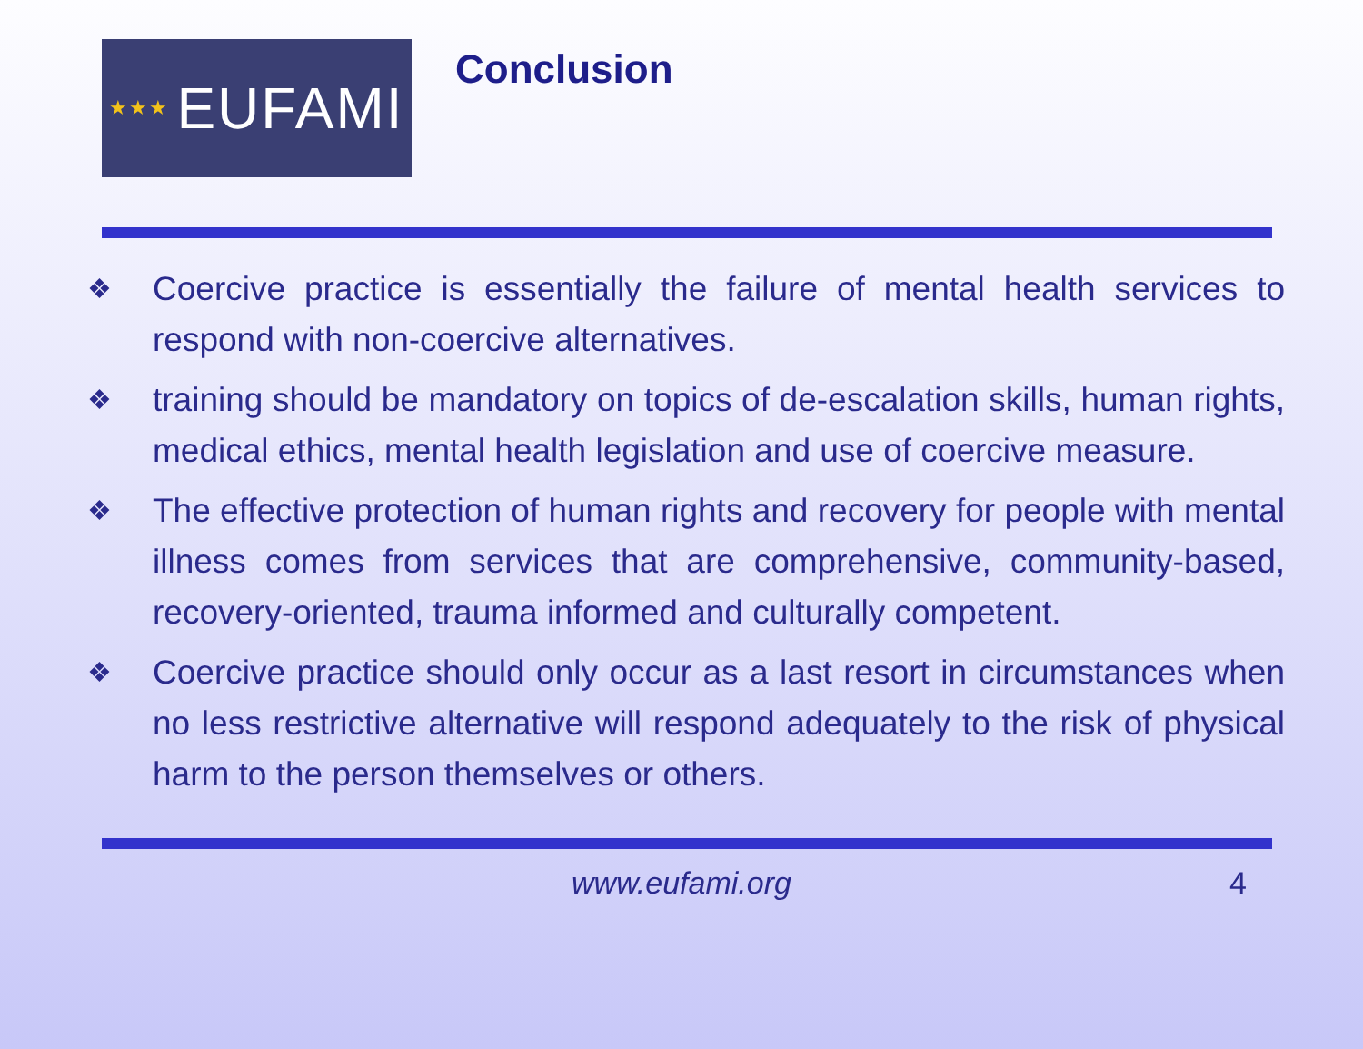★★★ EUFAMI
Conclusion
❖ Coercive practice is essentially the failure of mental health services to respond with non-coercive alternatives.
❖ training should be mandatory on topics of de-escalation skills, human rights, medical ethics, mental health legislation and use of coercive measure.
❖ The effective protection of human rights and recovery for people with mental illness comes from services that are comprehensive, community-based, recovery-oriented, trauma informed and culturally competent.
❖ Coercive practice should only occur as a last resort in circumstances when no less restrictive alternative will respond adequately to the risk of physical harm to the person themselves or others.
www.eufami.org 4